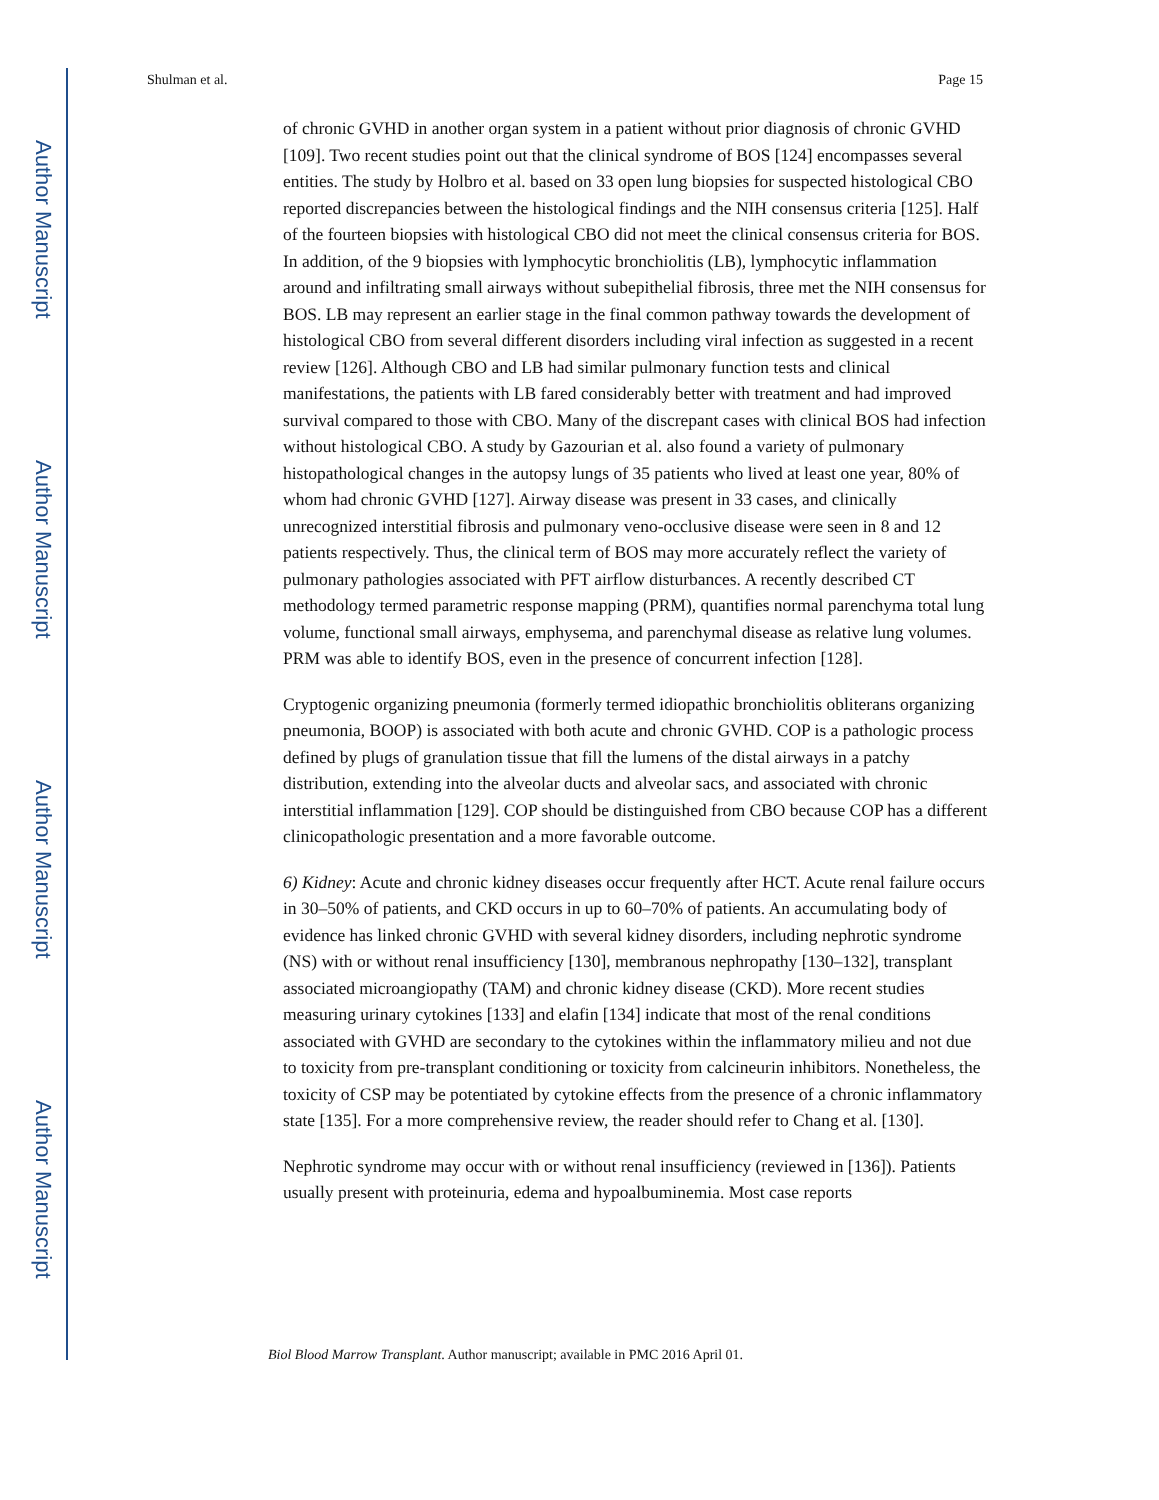Author Manuscript
Author Manuscript
Author Manuscript
Author Manuscript
Shulman et al. Page 15
of chronic GVHD in another organ system in a patient without prior diagnosis of chronic GVHD [109]. Two recent studies point out that the clinical syndrome of BOS [124] encompasses several entities. The study by Holbro et al. based on 33 open lung biopsies for suspected histological CBO reported discrepancies between the histological findings and the NIH consensus criteria [125]. Half of the fourteen biopsies with histological CBO did not meet the clinical consensus criteria for BOS. In addition, of the 9 biopsies with lymphocytic bronchiolitis (LB), lymphocytic inflammation around and infiltrating small airways without subepithelial fibrosis, three met the NIH consensus for BOS. LB may represent an earlier stage in the final common pathway towards the development of histological CBO from several different disorders including viral infection as suggested in a recent review [126]. Although CBO and LB had similar pulmonary function tests and clinical manifestations, the patients with LB fared considerably better with treatment and had improved survival compared to those with CBO. Many of the discrepant cases with clinical BOS had infection without histological CBO. A study by Gazourian et al. also found a variety of pulmonary histopathological changes in the autopsy lungs of 35 patients who lived at least one year, 80% of whom had chronic GVHD [127]. Airway disease was present in 33 cases, and clinically unrecognized interstitial fibrosis and pulmonary veno-occlusive disease were seen in 8 and 12 patients respectively. Thus, the clinical term of BOS may more accurately reflect the variety of pulmonary pathologies associated with PFT airflow disturbances. A recently described CT methodology termed parametric response mapping (PRM), quantifies normal parenchyma total lung volume, functional small airways, emphysema, and parenchymal disease as relative lung volumes. PRM was able to identify BOS, even in the presence of concurrent infection [128].
Cryptogenic organizing pneumonia (formerly termed idiopathic bronchiolitis obliterans organizing pneumonia, BOOP) is associated with both acute and chronic GVHD. COP is a pathologic process defined by plugs of granulation tissue that fill the lumens of the distal airways in a patchy distribution, extending into the alveolar ducts and alveolar sacs, and associated with chronic interstitial inflammation [129]. COP should be distinguished from CBO because COP has a different clinicopathologic presentation and a more favorable outcome.
6) Kidney: Acute and chronic kidney diseases occur frequently after HCT. Acute renal failure occurs in 30–50% of patients, and CKD occurs in up to 60–70% of patients. An accumulating body of evidence has linked chronic GVHD with several kidney disorders, including nephrotic syndrome (NS) with or without renal insufficiency [130], membranous nephropathy [130–132], transplant associated microangiopathy (TAM) and chronic kidney disease (CKD). More recent studies measuring urinary cytokines [133] and elafin [134] indicate that most of the renal conditions associated with GVHD are secondary to the cytokines within the inflammatory milieu and not due to toxicity from pre-transplant conditioning or toxicity from calcineurin inhibitors. Nonetheless, the toxicity of CSP may be potentiated by cytokine effects from the presence of a chronic inflammatory state [135]. For a more comprehensive review, the reader should refer to Chang et al. [130].
Nephrotic syndrome may occur with or without renal insufficiency (reviewed in [136]). Patients usually present with proteinuria, edema and hypoalbuminemia. Most case reports
Biol Blood Marrow Transplant. Author manuscript; available in PMC 2016 April 01.